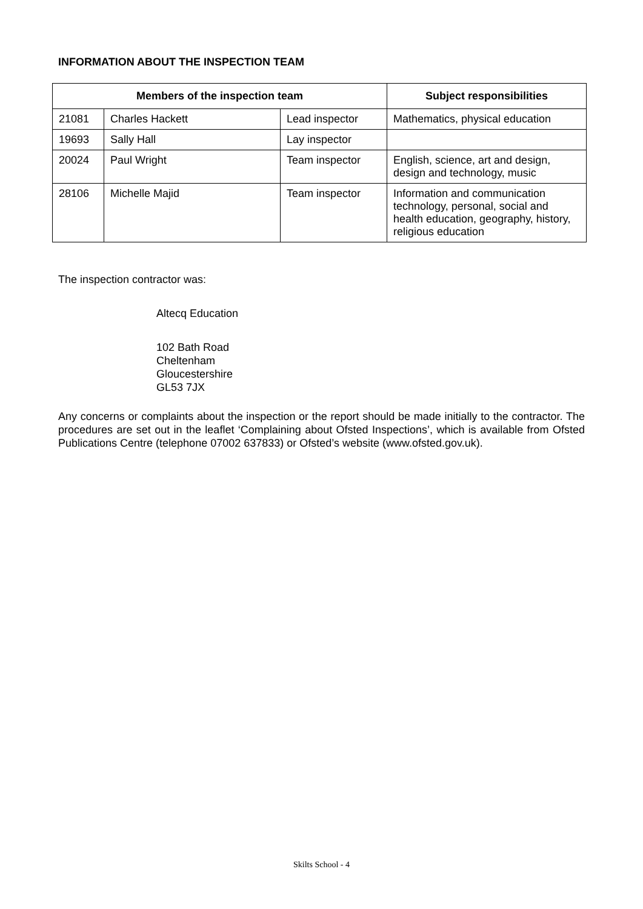INFORMATION ABOUT THE INSPECTION TEAM
| Members of the inspection team | | | Subject responsibilities |
| --- | --- | --- | --- |
| 21081 | Charles Hackett | Lead inspector | Mathematics, physical education |
| 19693 | Sally Hall | Lay inspector | |
| 20024 | Paul Wright | Team inspector | English, science, art and design, design and technology, music |
| 28106 | Michelle Majid | Team inspector | Information and communication technology, personal, social and health education, geography, history, religious education |
The inspection contractor was:
Altecq Education
102 Bath Road
Cheltenham
Gloucestershire
GL53 7JX
Any concerns or complaints about the inspection or the report should be made initially to the contractor. The procedures are set out in the leaflet ‘Complaining about Ofsted Inspections’, which is available from Ofsted Publications Centre (telephone 07002 637833) or Ofsted’s website (www.ofsted.gov.uk).
Skilts School - 4